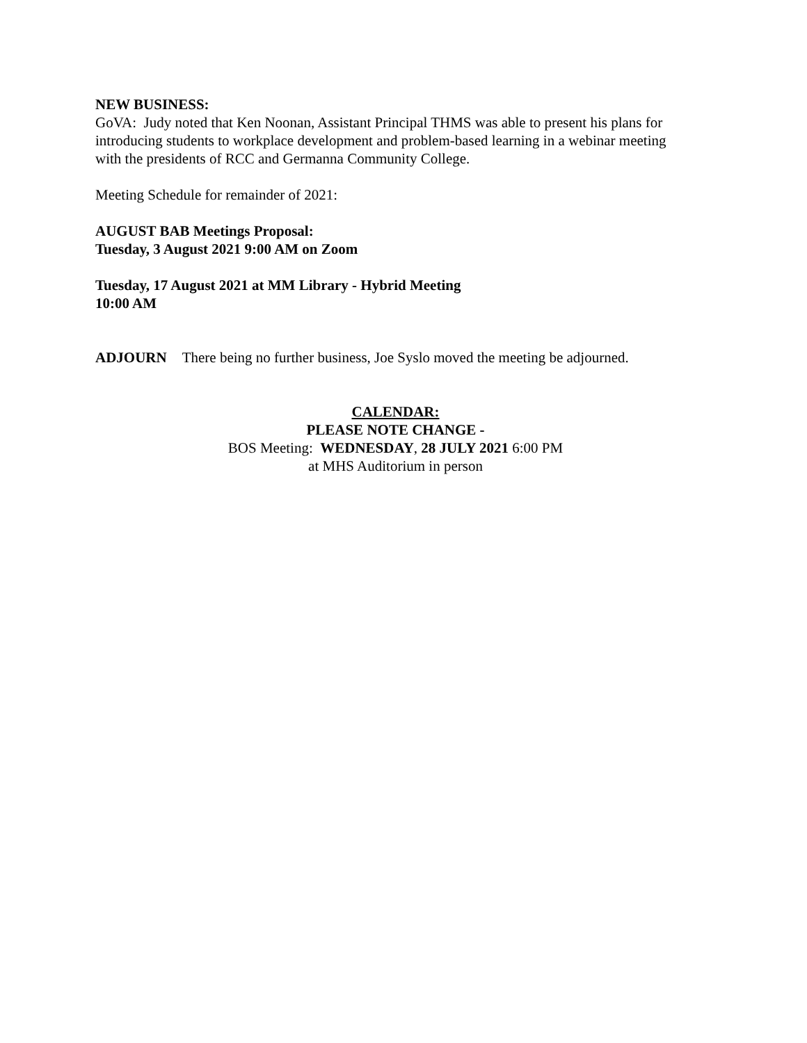NEW BUSINESS:
GoVA: Judy noted that Ken Noonan, Assistant Principal THMS was able to present his plans for introducing students to workplace development and problem-based learning in a webinar meeting with the presidents of RCC and Germanna Community College.
Meeting Schedule for remainder of 2021:
AUGUST BAB Meetings Proposal:
Tuesday, 3 August 2021 9:00 AM on Zoom
Tuesday, 17 August 2021 at MM Library - Hybrid Meeting
10:00 AM
ADJOURN There being no further business, Joe Syslo moved the meeting be adjourned.
CALENDAR:
PLEASE NOTE CHANGE -
BOS Meeting: WEDNESDAY, 28 JULY 2021 6:00 PM
at MHS Auditorium in person